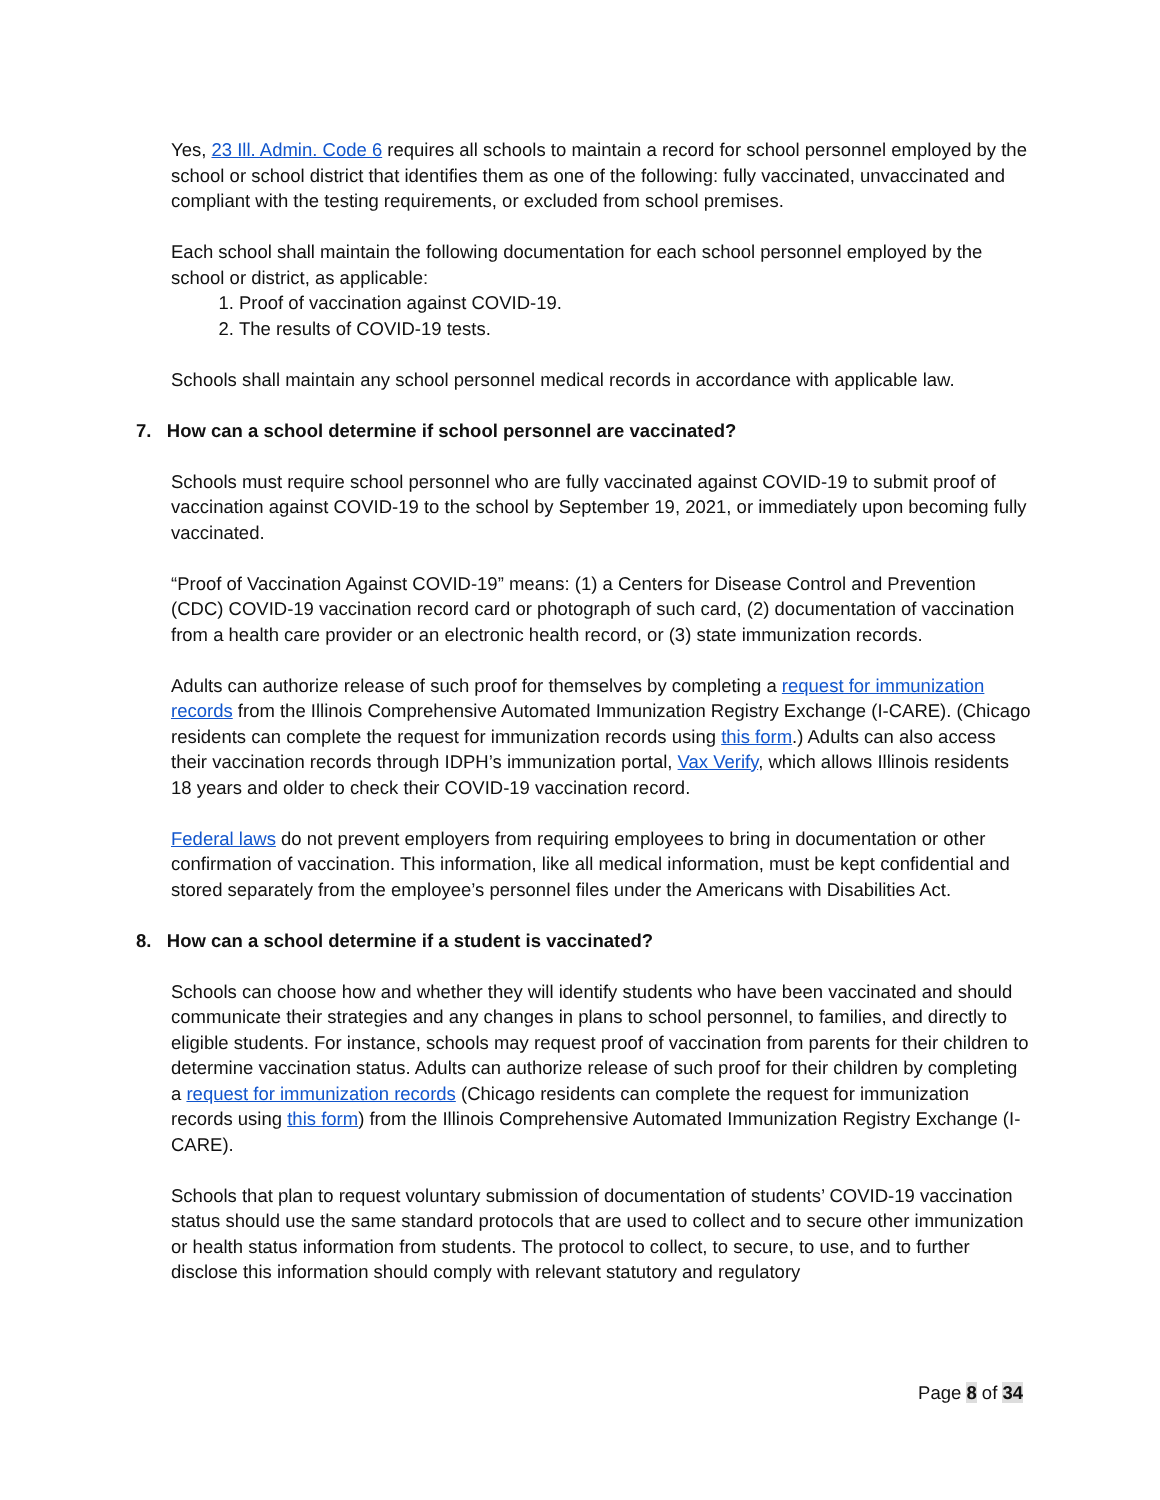Yes, 23 Ill. Admin. Code 6 requires all schools to maintain a record for school personnel employed by the school or school district that identifies them as one of the following: fully vaccinated, unvaccinated and compliant with the testing requirements, or excluded from school premises.
Each school shall maintain the following documentation for each school personnel employed by the school or district, as applicable:
1. Proof of vaccination against COVID-19.
2. The results of COVID-19 tests.
Schools shall maintain any school personnel medical records in accordance with applicable law.
7. How can a school determine if school personnel are vaccinated?
Schools must require school personnel who are fully vaccinated against COVID-19 to submit proof of vaccination against COVID-19 to the school by September 19, 2021, or immediately upon becoming fully vaccinated.
“Proof of Vaccination Against COVID-19” means: (1) a Centers for Disease Control and Prevention (CDC) COVID-19 vaccination record card or photograph of such card, (2) documentation of vaccination from a health care provider or an electronic health record, or (3) state immunization records.
Adults can authorize release of such proof for themselves by completing a request for immunization records from the Illinois Comprehensive Automated Immunization Registry Exchange (I-CARE). (Chicago residents can complete the request for immunization records using this form.) Adults can also access their vaccination records through IDPH’s immunization portal, Vax Verify, which allows Illinois residents 18 years and older to check their COVID-19 vaccination record.
Federal laws do not prevent employers from requiring employees to bring in documentation or other confirmation of vaccination. This information, like all medical information, must be kept confidential and stored separately from the employee’s personnel files under the Americans with Disabilities Act.
8. How can a school determine if a student is vaccinated?
Schools can choose how and whether they will identify students who have been vaccinated and should communicate their strategies and any changes in plans to school personnel, to families, and directly to eligible students. For instance, schools may request proof of vaccination from parents for their children to determine vaccination status. Adults can authorize release of such proof for their children by completing a request for immunization records (Chicago residents can complete the request for immunization records using this form) from the Illinois Comprehensive Automated Immunization Registry Exchange (I-CARE).
Schools that plan to request voluntary submission of documentation of students’ COVID-19 vaccination status should use the same standard protocols that are used to collect and to secure other immunization or health status information from students. The protocol to collect, to secure, to use, and to further disclose this information should comply with relevant statutory and regulatory
Page 8 of 34